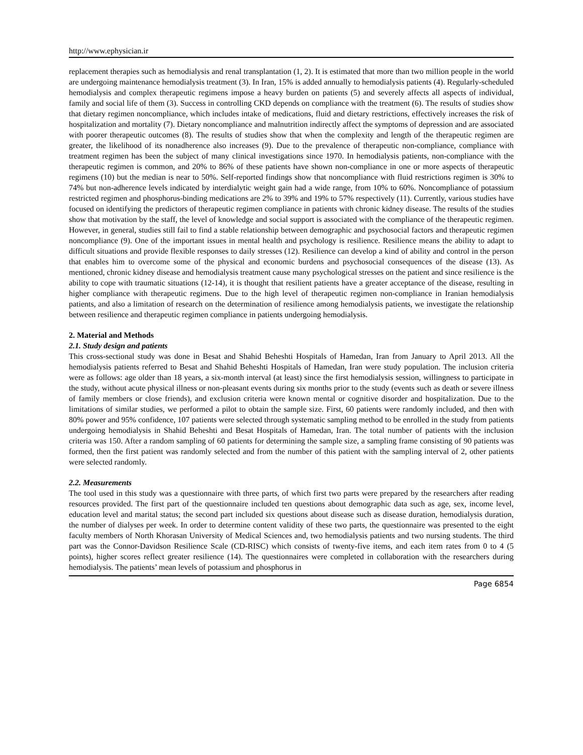http://www.ephysician.ir
replacement therapies such as hemodialysis and renal transplantation (1, 2). It is estimated that more than two million people in the world are undergoing maintenance hemodialysis treatment (3). In Iran, 15% is added annually to hemodialysis patients (4). Regularly-scheduled hemodialysis and complex therapeutic regimens impose a heavy burden on patients (5) and severely affects all aspects of individual, family and social life of them (3). Success in controlling CKD depends on compliance with the treatment (6). The results of studies show that dietary regimen noncompliance, which includes intake of medications, fluid and dietary restrictions, effectively increases the risk of hospitalization and mortality (7). Dietary noncompliance and malnutrition indirectly affect the symptoms of depression and are associated with poorer therapeutic outcomes (8). The results of studies show that when the complexity and length of the therapeutic regimen are greater, the likelihood of its nonadherence also increases (9). Due to the prevalence of therapeutic non-compliance, compliance with treatment regimen has been the subject of many clinical investigations since 1970. In hemodialysis patients, non-compliance with the therapeutic regimen is common, and 20% to 86% of these patients have shown non-compliance in one or more aspects of therapeutic regimens (10) but the median is near to 50%. Self-reported findings show that noncompliance with fluid restrictions regimen is 30% to 74% but non-adherence levels indicated by interdialytic weight gain had a wide range, from 10% to 60%. Noncompliance of potassium restricted regimen and phosphorus-binding medications are 2% to 39% and 19% to 57% respectively (11). Currently, various studies have focused on identifying the predictors of therapeutic regimen compliance in patients with chronic kidney disease. The results of the studies show that motivation by the staff, the level of knowledge and social support is associated with the compliance of the therapeutic regimen. However, in general, studies still fail to find a stable relationship between demographic and psychosocial factors and therapeutic regimen noncompliance (9). One of the important issues in mental health and psychology is resilience. Resilience means the ability to adapt to difficult situations and provide flexible responses to daily stresses (12). Resilience can develop a kind of ability and control in the person that enables him to overcome some of the physical and economic burdens and psychosocial consequences of the disease (13). As mentioned, chronic kidney disease and hemodialysis treatment cause many psychological stresses on the patient and since resilience is the ability to cope with traumatic situations (12-14), it is thought that resilient patients have a greater acceptance of the disease, resulting in higher compliance with therapeutic regimens. Due to the high level of therapeutic regimen non-compliance in Iranian hemodialysis patients, and also a limitation of research on the determination of resilience among hemodialysis patients, we investigate the relationship between resilience and therapeutic regimen compliance in patients undergoing hemodialysis.
2. Material and Methods
2.1. Study design and patients
This cross-sectional study was done in Besat and Shahid Beheshti Hospitals of Hamedan, Iran from January to April 2013. All the hemodialysis patients referred to Besat and Shahid Beheshti Hospitals of Hamedan, Iran were study population. The inclusion criteria were as follows: age older than 18 years, a six-month interval (at least) since the first hemodialysis session, willingness to participate in the study, without acute physical illness or non-pleasant events during six months prior to the study (events such as death or severe illness of family members or close friends), and exclusion criteria were known mental or cognitive disorder and hospitalization. Due to the limitations of similar studies, we performed a pilot to obtain the sample size. First, 60 patients were randomly included, and then with 80% power and 95% confidence, 107 patients were selected through systematic sampling method to be enrolled in the study from patients undergoing hemodialysis in Shahid Beheshti and Besat Hospitals of Hamedan, Iran. The total number of patients with the inclusion criteria was 150. After a random sampling of 60 patients for determining the sample size, a sampling frame consisting of 90 patients was formed, then the first patient was randomly selected and from the number of this patient with the sampling interval of 2, other patients were selected randomly.
2.2. Measurements
The tool used in this study was a questionnaire with three parts, of which first two parts were prepared by the researchers after reading resources provided. The first part of the questionnaire included ten questions about demographic data such as age, sex, income level, education level and marital status; the second part included six questions about disease such as disease duration, hemodialysis duration, the number of dialyses per week. In order to determine content validity of these two parts, the questionnaire was presented to the eight faculty members of North Khorasan University of Medical Sciences and, two hemodialysis patients and two nursing students. The third part was the Connor-Davidson Resilience Scale (CD-RISC) which consists of twenty-five items, and each item rates from 0 to 4 (5 points), higher scores reflect greater resilience (14). The questionnaires were completed in collaboration with the researchers during hemodialysis. The patients’ mean levels of potassium and phosphorus in
Page 6854